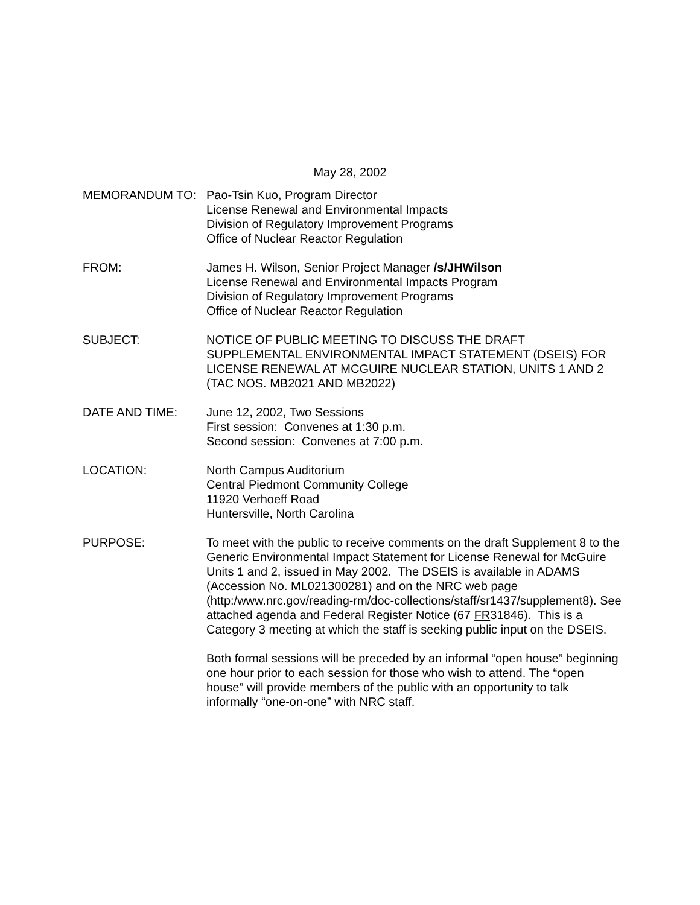May 28, 2002
MEMORANDUM TO: Pao-Tsin Kuo, Program Director
License Renewal and Environmental Impacts
Division of Regulatory Improvement Programs
Office of Nuclear Reactor Regulation
FROM: James H. Wilson, Senior Project Manager /s/JHWilson
License Renewal and Environmental Impacts Program
Division of Regulatory Improvement Programs
Office of Nuclear Reactor Regulation
SUBJECT: NOTICE OF PUBLIC MEETING TO DISCUSS THE DRAFT SUPPLEMENTAL ENVIRONMENTAL IMPACT STATEMENT (DSEIS) FOR LICENSE RENEWAL AT MCGUIRE NUCLEAR STATION, UNITS 1 AND 2 (TAC NOS. MB2021 AND MB2022)
DATE AND TIME: June 12, 2002, Two Sessions
First session: Convenes at 1:30 p.m.
Second session: Convenes at 7:00 p.m.
LOCATION: North Campus Auditorium
Central Piedmont Community College
11920 Verhoeff Road
Huntersville, North Carolina
PURPOSE: To meet with the public to receive comments on the draft Supplement 8 to the Generic Environmental Impact Statement for License Renewal for McGuire Units 1 and 2, issued in May 2002. The DSEIS is available in ADAMS (Accession No. ML021300281) and on the NRC web page (http:/www.nrc.gov/reading-rm/doc-collections/staff/sr1437/supplement8). See attached agenda and Federal Register Notice (67 FR31846). This is a Category 3 meeting at which the staff is seeking public input on the DSEIS.
Both formal sessions will be preceded by an informal “open house” beginning one hour prior to each session for those who wish to attend. The “open house” will provide members of the public with an opportunity to talk informally “one-on-one” with NRC staff.